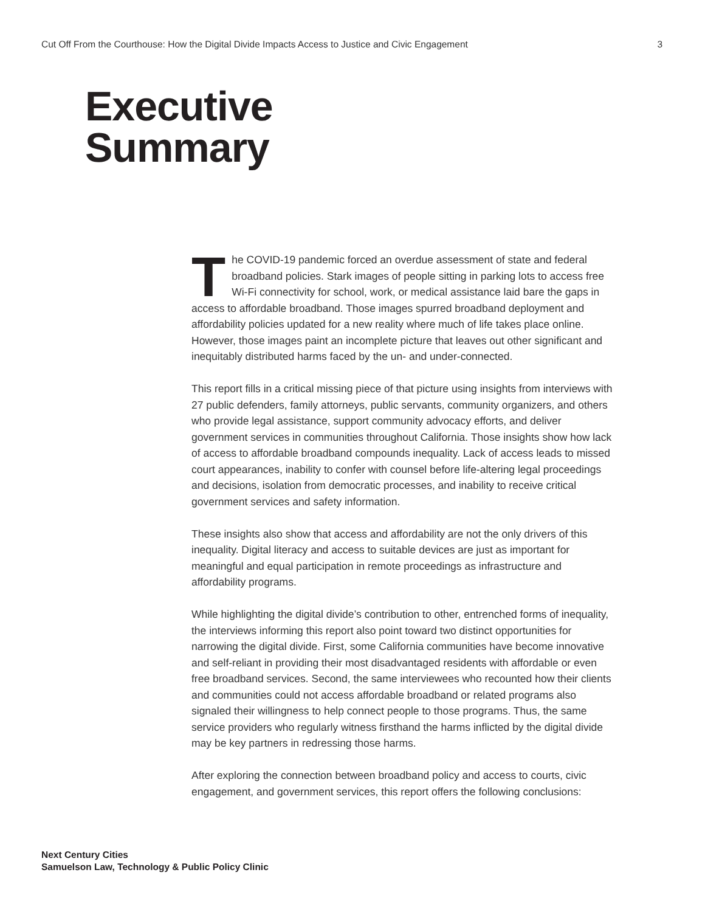Cut Off From the Courthouse: How the Digital Divide Impacts Access to Justice and Civic Engagement 3
Executive
Summary
The COVID-19 pandemic forced an overdue assessment of state and federal broadband policies. Stark images of people sitting in parking lots to access free Wi-Fi connectivity for school, work, or medical assistance laid bare the gaps in access to affordable broadband. Those images spurred broadband deployment and affordability policies updated for a new reality where much of life takes place online. However, those images paint an incomplete picture that leaves out other significant and inequitably distributed harms faced by the un- and under-connected.
This report fills in a critical missing piece of that picture using insights from interviews with 27 public defenders, family attorneys, public servants, community organizers, and others who provide legal assistance, support community advocacy efforts, and deliver government services in communities throughout California. Those insights show how lack of access to affordable broadband compounds inequality. Lack of access leads to missed court appearances, inability to confer with counsel before life-altering legal proceedings and decisions, isolation from democratic processes, and inability to receive critical government services and safety information.
These insights also show that access and affordability are not the only drivers of this inequality. Digital literacy and access to suitable devices are just as important for meaningful and equal participation in remote proceedings as infrastructure and affordability programs.
While highlighting the digital divide’s contribution to other, entrenched forms of inequality, the interviews informing this report also point toward two distinct opportunities for narrowing the digital divide. First, some California communities have become innovative and self-reliant in providing their most disadvantaged residents with affordable or even free broadband services. Second, the same interviewees who recounted how their clients and communities could not access affordable broadband or related programs also signaled their willingness to help connect people to those programs. Thus, the same service providers who regularly witness firsthand the harms inflicted by the digital divide may be key partners in redressing those harms.
After exploring the connection between broadband policy and access to courts, civic engagement, and government services, this report offers the following conclusions:
Next Century Cities
Samuelson Law, Technology & Public Policy Clinic